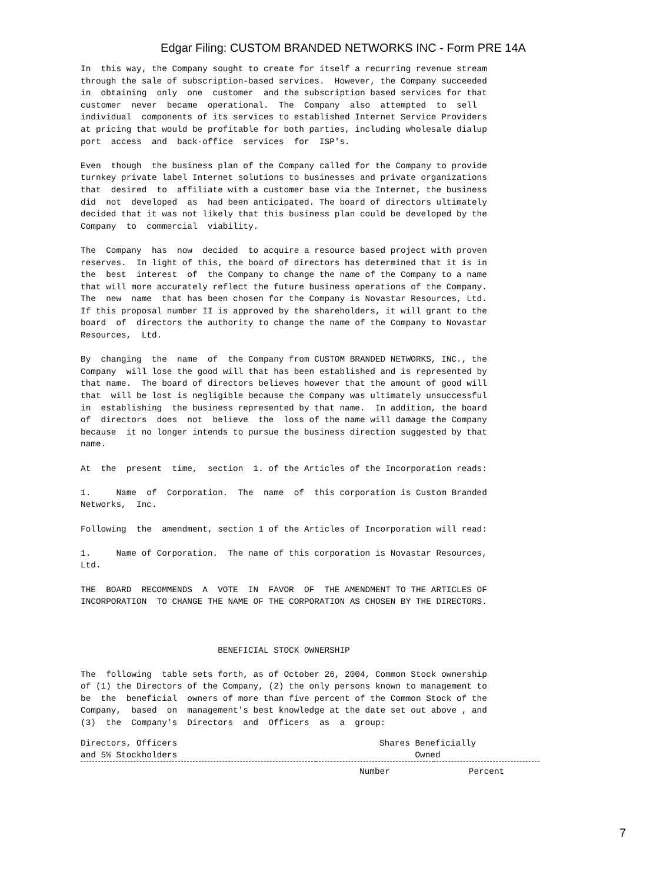Edgar Filing: CUSTOM BRANDED NETWORKS INC - Form PRE 14A
In  this way, the Company sought to create for itself a recurring revenue stream
through the sale of subscription-based services.  However, the Company succeeded
in  obtaining  only  one  customer  and the subscription based services for that
customer  never  became  operational.  The  Company  also  attempted  to  sell
individual  components of its services to established Internet Service Providers
at pricing that would be profitable for both parties, including wholesale dialup
port  access  and  back-office  services  for  ISP's.

Even  though  the business plan of the Company called for the Company to provide
turnkey private label Internet solutions to businesses and private organizations
that  desired  to  affiliate with a customer base via the Internet, the business
did  not  developed  as  had been anticipated. The board of directors ultimately
decided that it was not likely that this business plan could be developed by the
Company  to  commercial  viability.

The  Company  has  now  decided  to acquire a resource based project with proven
reserves.  In light of this, the board of directors has determined that it is in
the  best  interest  of  the Company to change the name of the Company to a name
that will more accurately reflect the future business operations of the Company.
The  new  name  that has been chosen for the Company is Novastar Resources, Ltd.
If this proposal number II is approved by the shareholders, it will grant to the
board  of  directors the authority to change the name of the Company to Novastar
Resources,  Ltd.

By  changing  the  name  of  the Company from CUSTOM BRANDED NETWORKS, INC., the
Company  will lose the good will that has been established and is represented by
that name.  The board of directors believes however that the amount of good will
that  will be lost is negligible because the Company was ultimately unsuccessful
in  establishing  the business represented by that name.  In addition, the board
of  directors  does  not  believe  the  loss of the name will damage the Company
because  it no longer intends to pursue the business direction suggested by that
name.

At  the  present  time,  section  1. of the Articles of the Incorporation reads:

1.     Name  of  Corporation.  The  name  of  this corporation is Custom Branded
Networks,  Inc.

Following  the  amendment, section 1 of the Articles of Incorporation will read:

1.     Name of Corporation.  The name of this corporation is Novastar Resources,
Ltd.

THE  BOARD  RECOMMENDS  A  VOTE  IN  FAVOR  OF  THE AMENDMENT TO THE ARTICLES OF
INCORPORATION  TO CHANGE THE NAME OF THE CORPORATION AS CHOSEN BY THE DIRECTORS.



                           BENEFICIAL STOCK OWNERSHIP

The  following  table sets forth, as of October 26, 2004, Common Stock ownership
of (1) the Directors of the Company, (2) the only persons known to management to
be  the  beneficial  owners of more than five percent of the Common Stock of the
Company,  based  on  management's best knowledge at the date set out above , and
(3)  the  Company's  Directors  and  Officers  as  a  group:
| Directors, Officers and 5% Stockholders | Shares Beneficially Owned | |
| --- | --- | --- |
| | Number | Percent |
7